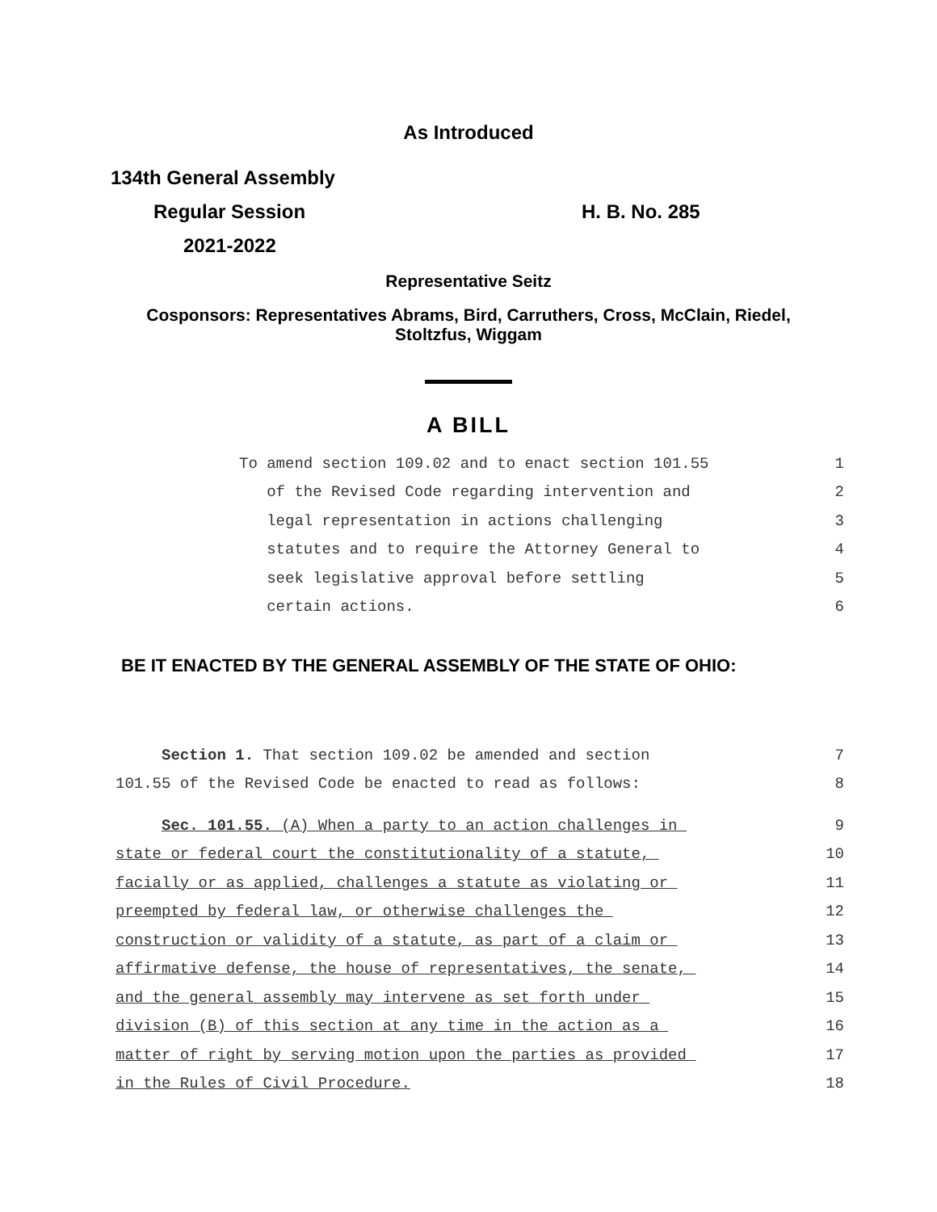As Introduced
134th General Assembly
Regular Session H. B. No. 285
2021-2022
Representative Seitz
Cosponsors: Representatives Abrams, Bird, Carruthers, Cross, McClain, Riedel,
Stoltzfus, Wiggam
A BILL
To amend section 109.02 and to enact section 101.55 1
of the Revised Code regarding intervention and 2
legal representation in actions challenging 3
statutes and to require the Attorney General to 4
seek legislative approval before settling 5
certain actions. 6
BE IT ENACTED BY THE GENERAL ASSEMBLY OF THE STATE OF OHIO:
Section 1. That section 109.02 be amended and section 7
101.55 of the Revised Code be enacted to read as follows: 8
Sec. 101.55. (A) When a party to an action challenges in 9
state or federal court the constitutionality of a statute, 10
facially or as applied, challenges a statute as violating or 11
preempted by federal law, or otherwise challenges the 12
construction or validity of a statute, as part of a claim or 13
affirmative defense, the house of representatives, the senate, 14
and the general assembly may intervene as set forth under 15
division (B) of this section at any time in the action as a 16
matter of right by serving motion upon the parties as provided 17
in the Rules of Civil Procedure. 18